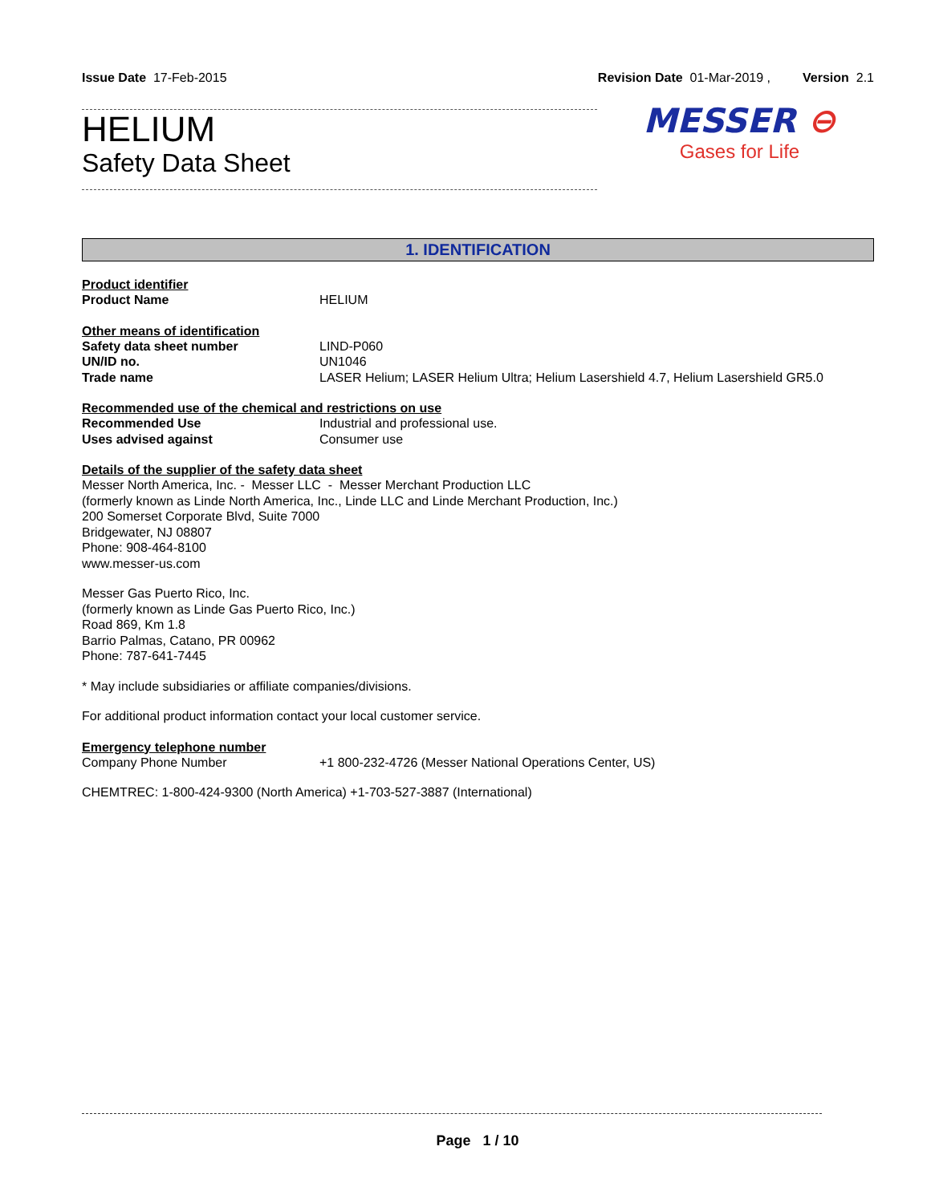Issue Date 17-Feb-2015 Revision Date 01-Mar-2019 , Version 2.1
HELIUM
Safety Data Sheet
MESSER ⊖
Gases for Life
1. IDENTIFICATION
Product identifier
Product Name HELIUM
Other means of identification
Safety data sheet number LIND-P060
UN/ID no. UN1046
Trade name LASER Helium; LASER Helium Ultra; Helium Lasershield 4.7, Helium Lasershield GR5.0
Recommended use of the chemical and restrictions on use
Recommended Use Industrial and professional use.
Uses advised against Consumer use
Details of the supplier of the safety data sheet
Messer North America, Inc. - Messer LLC - Messer Merchant Production LLC
(formerly known as Linde North America, Inc., Linde LLC and Linde Merchant Production, Inc.)
200 Somerset Corporate Blvd, Suite 7000
Bridgewater, NJ 08807
Phone: 908-464-8100
www.messer-us.com
Messer Gas Puerto Rico, Inc.
(formerly known as Linde Gas Puerto Rico, Inc.)
Road 869, Km 1.8
Barrio Palmas, Catano, PR 00962
Phone: 787-641-7445
* May include subsidiaries or affiliate companies/divisions.
For additional product information contact your local customer service.
Emergency telephone number
Company Phone Number +1 800-232-4726 (Messer National Operations Center, US)
CHEMTREC: 1-800-424-9300 (North America) +1-703-527-3887 (International)
Page 1 / 10